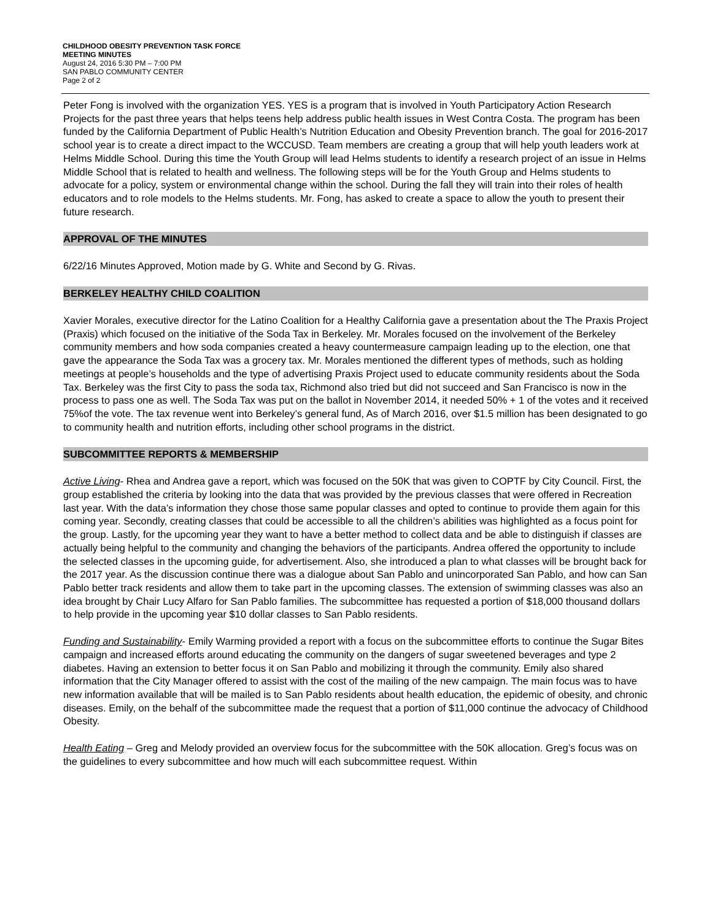CHILDHOOD OBESITY PREVENTION TASK FORCE
MEETING MINUTES
August 24, 2016 5:30 PM – 7:00 PM
SAN PABLO COMMUNITY CENTER
Page 2 of 2
Peter Fong is involved with the organization YES. YES is a program that is involved in Youth Participatory Action Research Projects for the past three years that helps teens help address public health issues in West Contra Costa. The program has been funded by the California Department of Public Health’s Nutrition Education and Obesity Prevention branch. The goal for 2016-2017 school year is to create a direct impact to the WCCUSD. Team members are creating a group that will help youth leaders work at Helms Middle School. During this time the Youth Group will lead Helms students to identify a research project of an issue in Helms Middle School that is related to health and wellness. The following steps will be for the Youth Group and Helms students to advocate for a policy, system or environmental change within the school. During the fall they will train into their roles of health educators and to role models to the Helms students. Mr. Fong, has asked to create a space to allow the youth to present their future research.
APPROVAL OF THE MINUTES
6/22/16 Minutes Approved, Motion made by G. White and Second by G. Rivas.
BERKELEY HEALTHY CHILD COALITION
Xavier Morales, executive director for the Latino Coalition for a Healthy California gave a presentation about the The Praxis Project (Praxis) which focused on the initiative of the Soda Tax in Berkeley. Mr. Morales focused on the involvement of the Berkeley community members and how soda companies created a heavy countermeasure campaign leading up to the election, one that gave the appearance the Soda Tax was a grocery tax. Mr. Morales mentioned the different types of methods, such as holding meetings at people’s households and the type of advertising Praxis Project used to educate community residents about the Soda Tax. Berkeley was the first City to pass the soda tax, Richmond also tried but did not succeed and San Francisco is now in the process to pass one as well. The Soda Tax was put on the ballot in November 2014, it needed 50% + 1 of the votes and it received 75%of the vote. The tax revenue went into Berkeley’s general fund, As of March 2016, over $1.5 million has been designated to go to community health and nutrition efforts, including other school programs in the district.
SUBCOMMITTEE REPORTS & MEMBERSHIP
Active Living- Rhea and Andrea gave a report, which was focused on the 50K that was given to COPTF by City Council. First, the group established the criteria by looking into the data that was provided by the previous classes that were offered in Recreation last year. With the data’s information they chose those same popular classes and opted to continue to provide them again for this coming year. Secondly, creating classes that could be accessible to all the children’s abilities was highlighted as a focus point for the group. Lastly, for the upcoming year they want to have a better method to collect data and be able to distinguish if classes are actually being helpful to the community and changing the behaviors of the participants. Andrea offered the opportunity to include the selected classes in the upcoming guide, for advertisement. Also, she introduced a plan to what classes will be brought back for the 2017 year. As the discussion continue there was a dialogue about San Pablo and unincorporated San Pablo, and how can San Pablo better track residents and allow them to take part in the upcoming classes. The extension of swimming classes was also an idea brought by Chair Lucy Alfaro for San Pablo families. The subcommittee has requested a portion of $18,000 thousand dollars to help provide in the upcoming year $10 dollar classes to San Pablo residents.
Funding and Sustainability- Emily Warming provided a report with a focus on the subcommittee efforts to continue the Sugar Bites campaign and increased efforts around educating the community on the dangers of sugar sweetened beverages and type 2 diabetes. Having an extension to better focus it on San Pablo and mobilizing it through the community. Emily also shared information that the City Manager offered to assist with the cost of the mailing of the new campaign. The main focus was to have new information available that will be mailed is to San Pablo residents about health education, the epidemic of obesity, and chronic diseases. Emily, on the behalf of the subcommittee made the request that a portion of $11,000 continue the advocacy of Childhood Obesity.
Health Eating – Greg and Melody provided an overview focus for the subcommittee with the 50K allocation. Greg’s focus was on the guidelines to every subcommittee and how much will each subcommittee request. Within